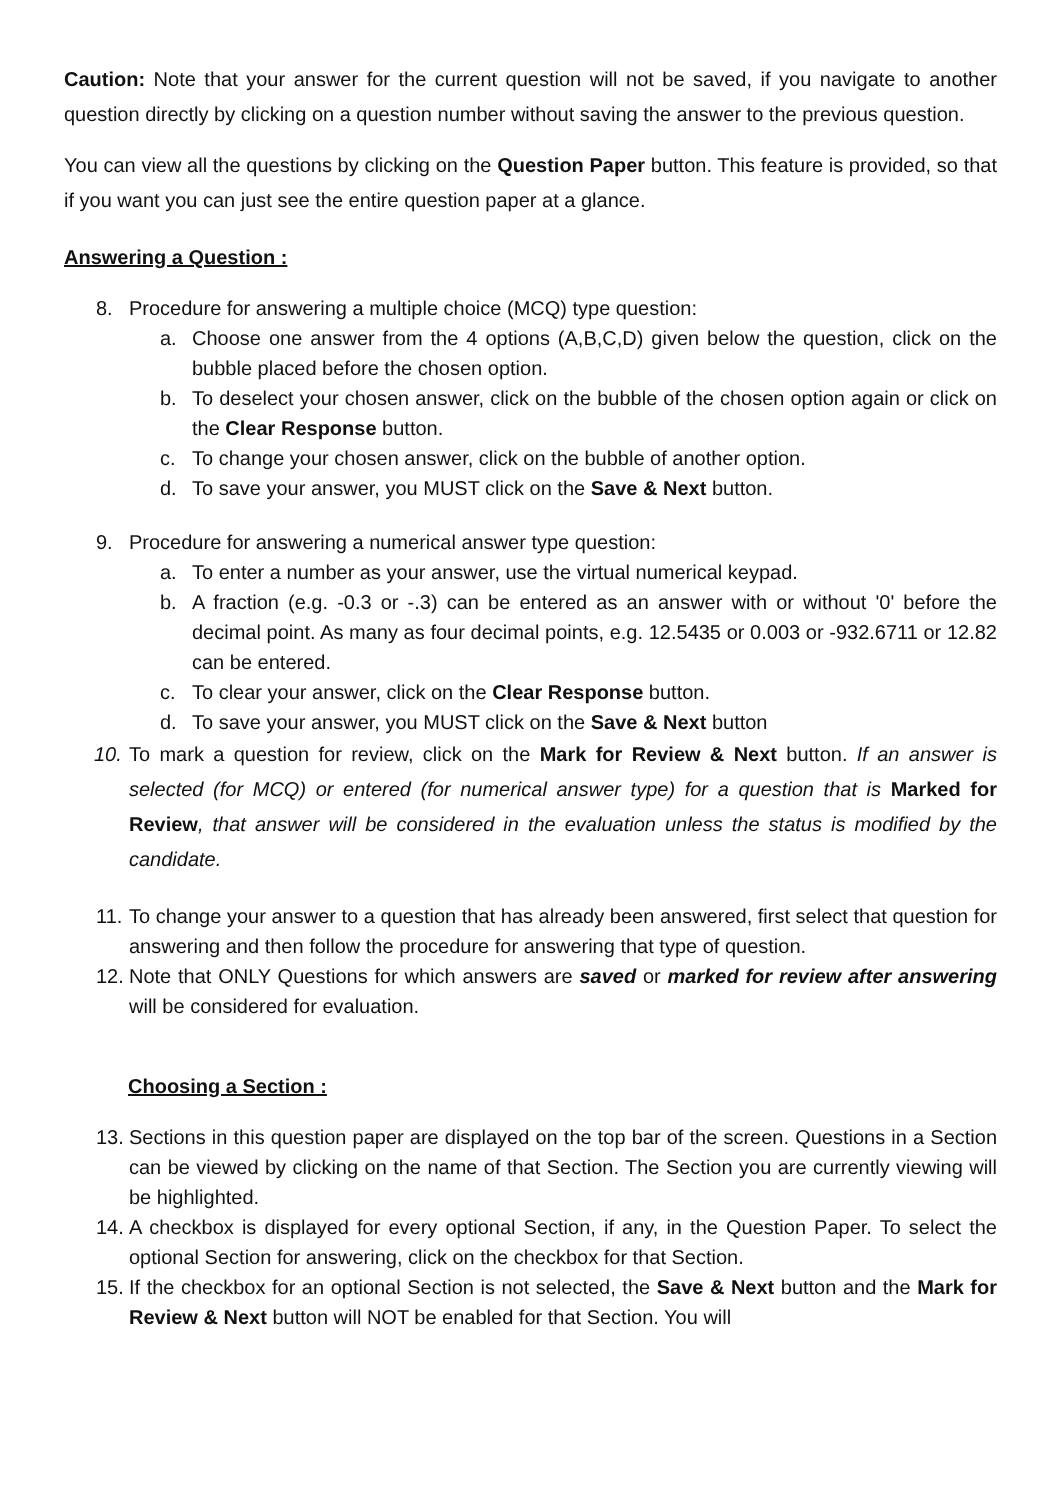Caution: Note that your answer for the current question will not be saved, if you navigate to another question directly by clicking on a question number without saving the answer to the previous question.
You can view all the questions by clicking on the Question Paper button. This feature is provided, so that if you want you can just see the entire question paper at a glance.
Answering a Question :
8. Procedure for answering a multiple choice (MCQ) type question:
a. Choose one answer from the 4 options (A,B,C,D) given below the question, click on the bubble placed before the chosen option.
b. To deselect your chosen answer, click on the bubble of the chosen option again or click on the Clear Response button.
c. To change your chosen answer, click on the bubble of another option.
d. To save your answer, you MUST click on the Save & Next button.
9. Procedure for answering a numerical answer type question:
a. To enter a number as your answer, use the virtual numerical keypad.
b. A fraction (e.g. -0.3 or -.3) can be entered as an answer with or without '0' before the decimal point. As many as four decimal points, e.g. 12.5435 or 0.003 or -932.6711 or 12.82 can be entered.
c. To clear your answer, click on the Clear Response button.
d. To save your answer, you MUST click on the Save & Next button
10. To mark a question for review, click on the Mark for Review & Next button. If an answer is selected (for MCQ) or entered (for numerical answer type) for a question that is Marked for Review, that answer will be considered in the evaluation unless the status is modified by the candidate.
11. To change your answer to a question that has already been answered, first select that question for answering and then follow the procedure for answering that type of question.
12. Note that ONLY Questions for which answers are saved or marked for review after answering will be considered for evaluation.
Choosing a Section :
13. Sections in this question paper are displayed on the top bar of the screen. Questions in a Section can be viewed by clicking on the name of that Section. The Section you are currently viewing will be highlighted.
14. A checkbox is displayed for every optional Section, if any, in the Question Paper. To select the optional Section for answering, click on the checkbox for that Section.
15. If the checkbox for an optional Section is not selected, the Save & Next button and the Mark for Review & Next button will NOT be enabled for that Section. You will